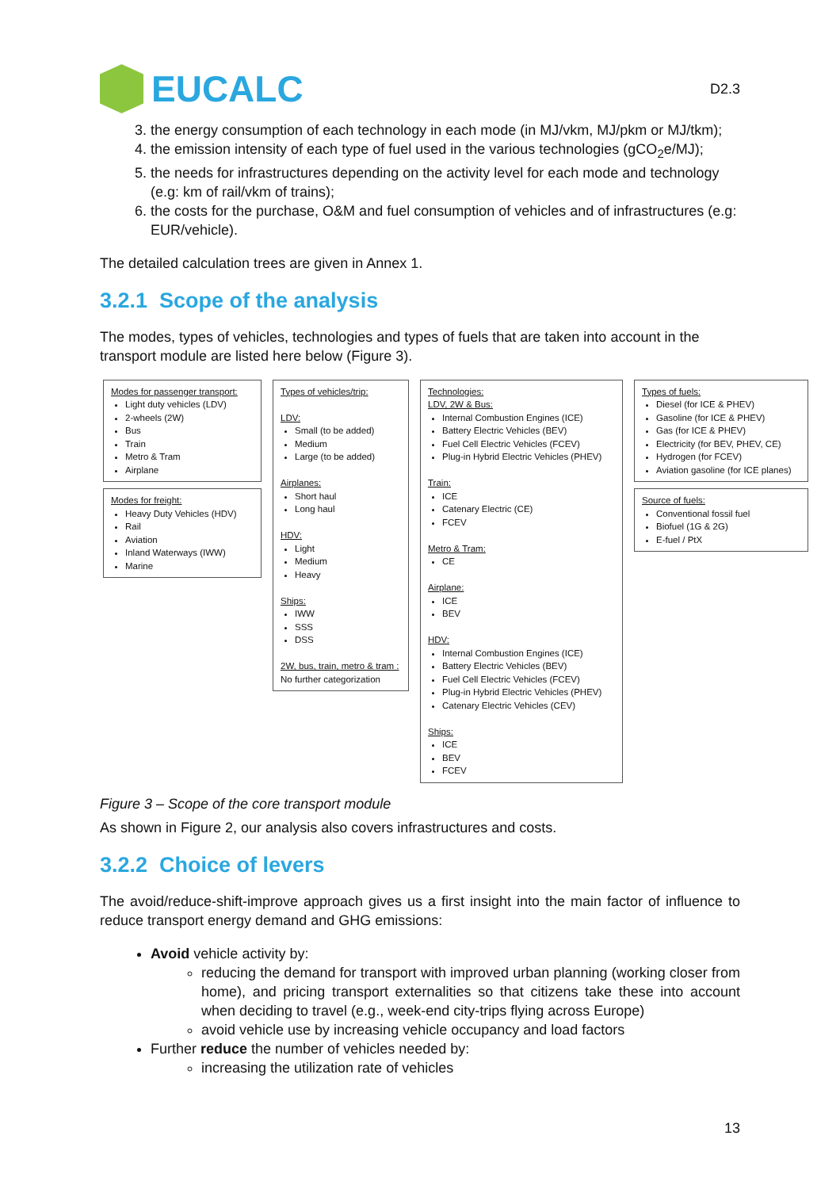EUCALC
D2.3
3. the energy consumption of each technology in each mode (in MJ/vkm, MJ/pkm or MJ/tkm);
4. the emission intensity of each type of fuel used in the various technologies (gCO<sub>2</sub>e/MJ);
5. the needs for infrastructures depending on the activity level for each mode and technology (e.g: km of rail/vkm of trains);
6. the costs for the purchase, O&M and fuel consumption of vehicles and of infrastructures (e.g: EUR/vehicle).
The detailed calculation trees are given in Annex 1.
3.2.1 Scope of the analysis
The modes, types of vehicles, technologies and types of fuels that are taken into account in the transport module are listed here below (Figure 3).
Modes for passenger transport:
Light duty vehicles (LDV)
2-wheels (2W)
Bus
Train
Metro & Tram
Airplane
Modes for freight:
Heavy Duty Vehicles (HDV)
Rail
Aviation
Inland Waterways (IWW)
Marine
Types of vehicles/trip:
LDV:
Small (to be added)
Medium
Large (to be added)
Airplanes:
Short haul
Long haul
HDV:
Light
Medium
Heavy
Ships:
IWW
SSS
DSS
2W, bus, train, metro & tram :
No further categorization
Technologies:
LDV, 2W & Bus:
Internal Combustion Engines (ICE)
Battery Electric Vehicles (BEV)
Fuel Cell Electric Vehicles (FCEV)
Plug-in Hybrid Electric Vehicles (PHEV)
Train:
ICE
Catenary Electric (CE)
FCEV
Metro & Tram:
CE
Airplane:
ICE
BEV
HDV:
Internal Combustion Engines (ICE)
Battery Electric Vehicles (BEV)
Fuel Cell Electric Vehicles (FCEV)
Plug-in Hybrid Electric Vehicles (PHEV)
Catenary Electric Vehicles (CEV)
Ships:
ICE
BEV
FCEV
Types of fuels:
Diesel (for ICE & PHEV)
Gasoline (for ICE & PHEV)
Gas (for ICE & PHEV)
Electricity (for BEV, PHEV, CE)
Hydrogen (for FCEV)
Aviation gasoline (for ICE planes)
Source of fuels:
Conventional fossil fuel
Biofuel (1G & 2G)
E-fuel / PtX
Figure 3 – Scope of the core transport module
As shown in Figure 2, our analysis also covers infrastructures and costs.
3.2.2 Choice of levers
The avoid/reduce-shift-improve approach gives us a first insight into the main factor of influence to reduce transport energy demand and GHG emissions:
Avoid vehicle activity by:
reducing the demand for transport with improved urban planning (working closer from home), and pricing transport externalities so that citizens take these into account when deciding to travel (e.g., week-end city-trips flying across Europe)
avoid vehicle use by increasing vehicle occupancy and load factors
Further reduce the number of vehicles needed by:
increasing the utilization rate of vehicles
13